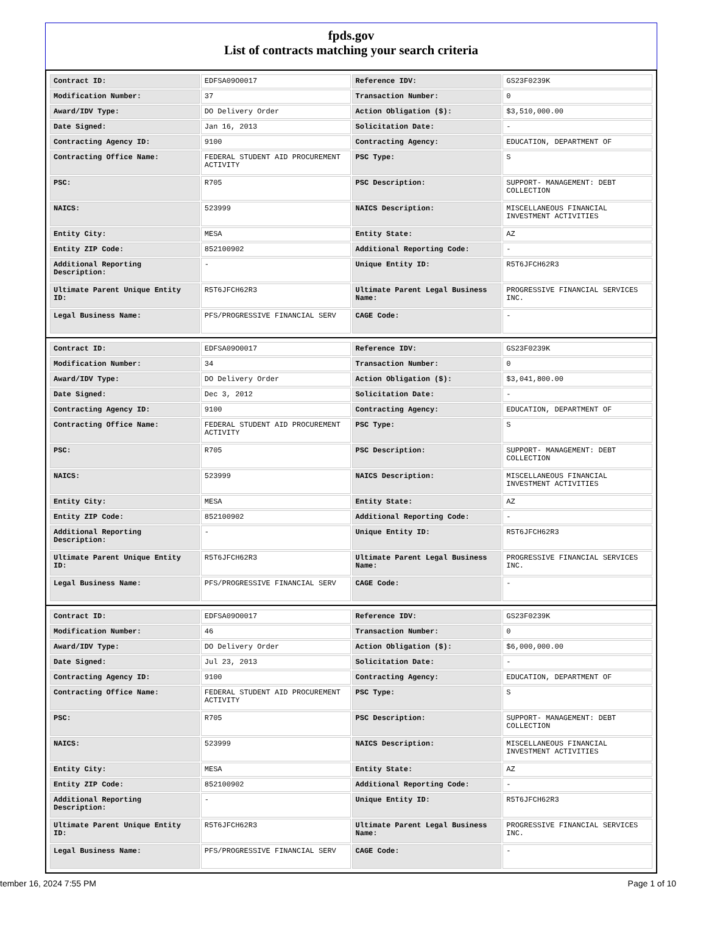fpds.gov
List of contracts matching your search criteria
| Contract ID: | EDFSA09O0017 | Reference IDV: | GS23F0239K |
| Modification Number: | 37 | Transaction Number: | 0 |
| Award/IDV Type: | DO Delivery Order | Action Obligation ($): | $3,510,000.00 |
| Date Signed: | Jan 16, 2013 | Solicitation Date: | - |
| Contracting Agency ID: | 9100 | Contracting Agency: | EDUCATION, DEPARTMENT OF |
| Contracting Office Name: | FEDERAL STUDENT AID PROCUREMENT ACTIVITY | PSC Type: | S |
| PSC: | R705 | PSC Description: | SUPPORT- MANAGEMENT: DEBT COLLECTION |
| NAICS: | 523999 | NAICS Description: | MISCELLANEOUS FINANCIAL INVESTMENT ACTIVITIES |
| Entity City: | MESA | Entity State: | AZ |
| Entity ZIP Code: | 852100902 | Additional Reporting Code: | - |
| Additional Reporting Description: | - | Unique Entity ID: | R5T6JFCH62R3 |
| Ultimate Parent Unique Entity ID: | R5T6JFCH62R3 | Ultimate Parent Legal Business Name: | PROGRESSIVE FINANCIAL SERVICES INC. |
| Legal Business Name: | PFS/PROGRESSIVE FINANCIAL SERV | CAGE Code: | - |
| Contract ID: | EDFSA09O0017 | Reference IDV: | GS23F0239K |
| Modification Number: | 34 | Transaction Number: | 0 |
| Award/IDV Type: | DO Delivery Order | Action Obligation ($): | $3,041,800.00 |
| Date Signed: | Dec 3, 2012 | Solicitation Date: | - |
| Contracting Agency ID: | 9100 | Contracting Agency: | EDUCATION, DEPARTMENT OF |
| Contracting Office Name: | FEDERAL STUDENT AID PROCUREMENT ACTIVITY | PSC Type: | S |
| PSC: | R705 | PSC Description: | SUPPORT- MANAGEMENT: DEBT COLLECTION |
| NAICS: | 523999 | NAICS Description: | MISCELLANEOUS FINANCIAL INVESTMENT ACTIVITIES |
| Entity City: | MESA | Entity State: | AZ |
| Entity ZIP Code: | 852100902 | Additional Reporting Code: | - |
| Additional Reporting Description: | - | Unique Entity ID: | R5T6JFCH62R3 |
| Ultimate Parent Unique Entity ID: | R5T6JFCH62R3 | Ultimate Parent Legal Business Name: | PROGRESSIVE FINANCIAL SERVICES INC. |
| Legal Business Name: | PFS/PROGRESSIVE FINANCIAL SERV | CAGE Code: | - |
| Contract ID: | EDFSA09O0017 | Reference IDV: | GS23F0239K |
| Modification Number: | 46 | Transaction Number: | 0 |
| Award/IDV Type: | DO Delivery Order | Action Obligation ($): | $6,000,000.00 |
| Date Signed: | Jul 23, 2013 | Solicitation Date: | - |
| Contracting Agency ID: | 9100 | Contracting Agency: | EDUCATION, DEPARTMENT OF |
| Contracting Office Name: | FEDERAL STUDENT AID PROCUREMENT ACTIVITY | PSC Type: | S |
| PSC: | R705 | PSC Description: | SUPPORT- MANAGEMENT: DEBT COLLECTION |
| NAICS: | 523999 | NAICS Description: | MISCELLANEOUS FINANCIAL INVESTMENT ACTIVITIES |
| Entity City: | MESA | Entity State: | AZ |
| Entity ZIP Code: | 852100902 | Additional Reporting Code: | - |
| Additional Reporting Description: | - | Unique Entity ID: | R5T6JFCH62R3 |
| Ultimate Parent Unique Entity ID: | R5T6JFCH62R3 | Ultimate Parent Legal Business Name: | PROGRESSIVE FINANCIAL SERVICES INC. |
| Legal Business Name: | PFS/PROGRESSIVE FINANCIAL SERV | CAGE Code: | - |
tember 16, 2024 7:55 PM Page 1 of 10